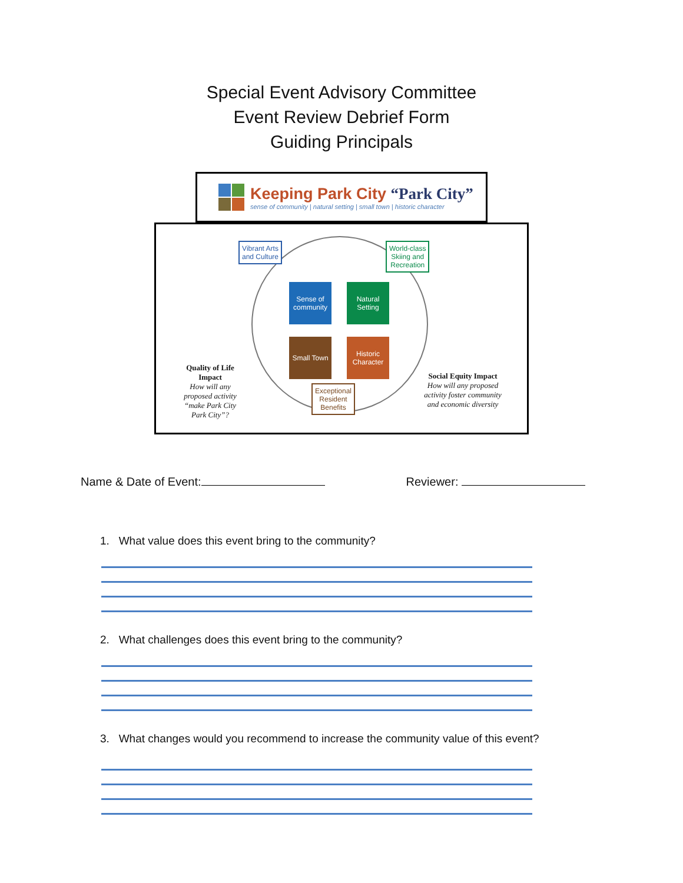Special Event Advisory Committee
Event Review Debrief Form
Guiding Principals
Keeping Park City “Park City”
sense of community | natural setting | small town | historic character
Vibrant Arts
and Culture
World-class
Skiing and
Recreation
Sense of community
Natural Setting
Small Town
Historic Character
Exceptional
Resident
Benefits
Quality of Life Impact
How will any proposed activity “make Park City Park City”?
Social Equity Impact
How will any proposed activity foster community and economic diversity
Name & Date of Event: Reviewer:
1. What value does this event bring to the community?
2. What challenges does this event bring to the community?
3. What changes would you recommend to increase the community value of this event?